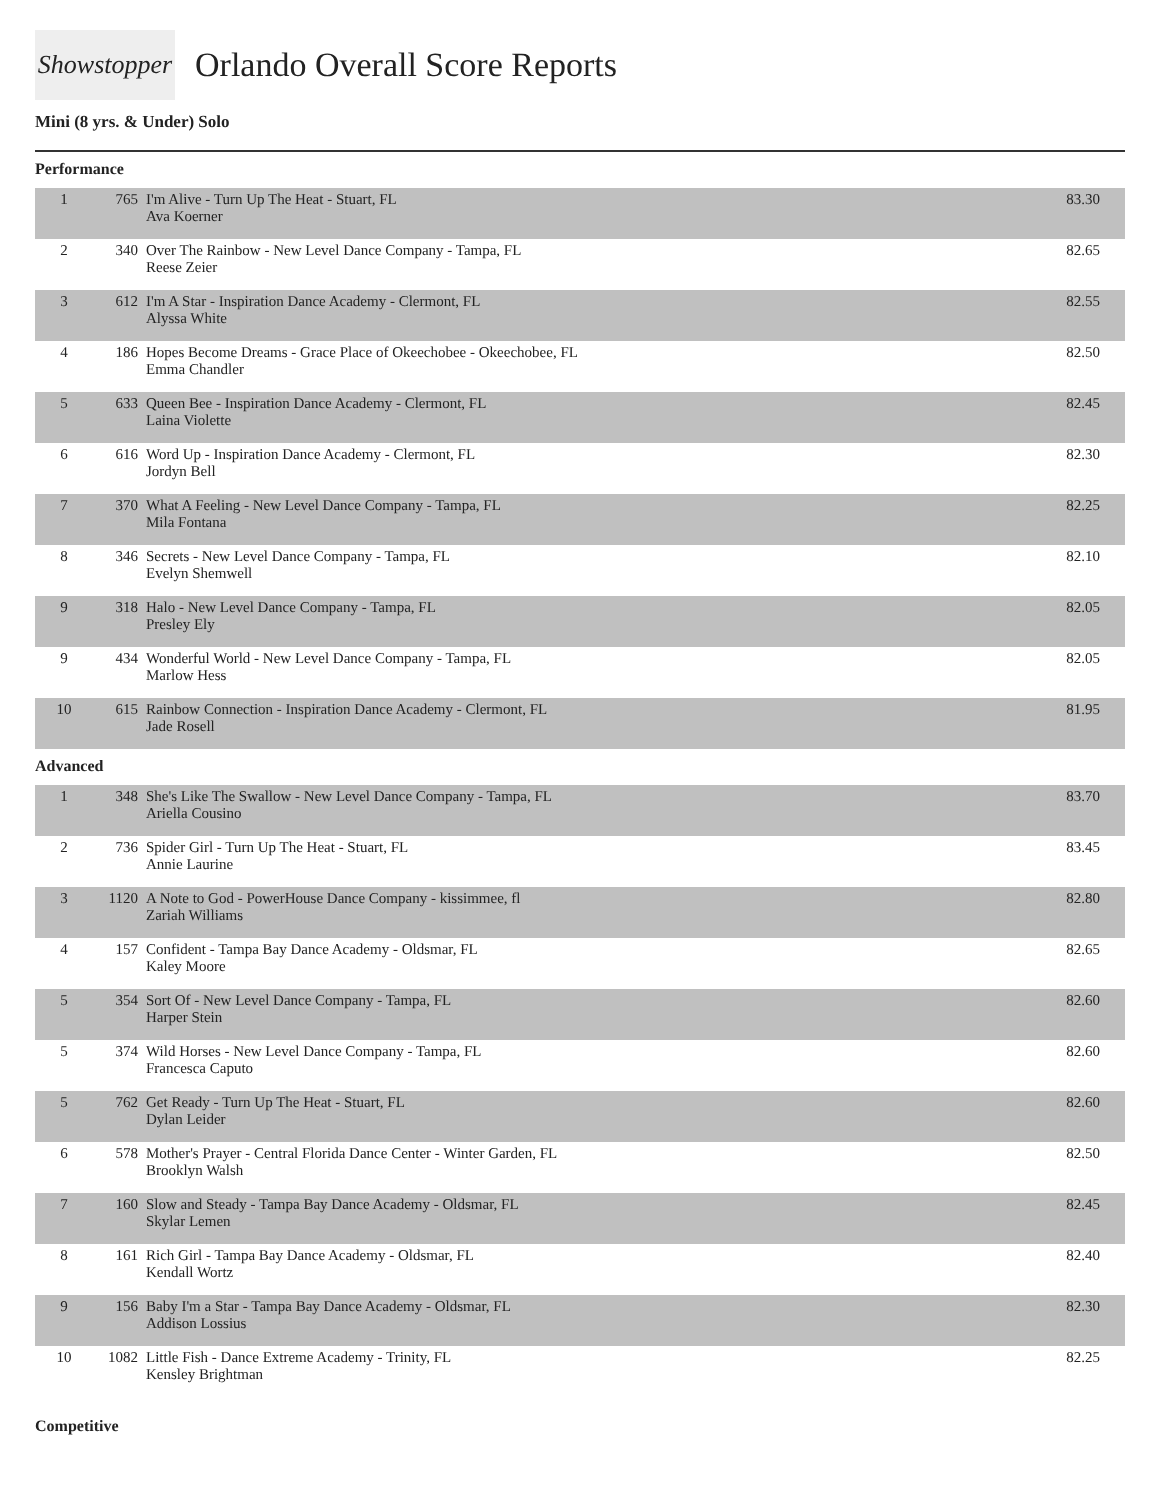Showstopper
Orlando Overall Score Reports
Mini (8 yrs. & Under) Solo
Performance
| 1 | 765 | I'm Alive - Turn Up The Heat - Stuart, FL Ava Koerner | 83.30 |
| 2 | 340 | Over The Rainbow - New Level Dance Company - Tampa, FL Reese Zeier | 82.65 |
| 3 | 612 | I'm A Star - Inspiration Dance Academy - Clermont, FL Alyssa White | 82.55 |
| 4 | 186 | Hopes Become Dreams - Grace Place of Okeechobee - Okeechobee, FL Emma Chandler | 82.50 |
| 5 | 633 | Queen Bee - Inspiration Dance Academy - Clermont, FL Laina Violette | 82.45 |
| 6 | 616 | Word Up - Inspiration Dance Academy - Clermont, FL Jordyn Bell | 82.30 |
| 7 | 370 | What A Feeling - New Level Dance Company - Tampa, FL Mila Fontana | 82.25 |
| 8 | 346 | Secrets - New Level Dance Company - Tampa, FL Evelyn Shemwell | 82.10 |
| 9 | 318 | Halo - New Level Dance Company - Tampa, FL Presley Ely | 82.05 |
| 9 | 434 | Wonderful World - New Level Dance Company - Tampa, FL Marlow Hess | 82.05 |
| 10 | 615 | Rainbow Connection - Inspiration Dance Academy - Clermont, FL Jade Rosell | 81.95 |
Advanced
| 1 | 348 | She's Like The Swallow - New Level Dance Company - Tampa, FL Ariella Cousino | 83.70 |
| 2 | 736 | Spider Girl - Turn Up The Heat - Stuart, FL Annie Laurine | 83.45 |
| 3 | 1120 | A Note to God - PowerHouse Dance Company - kissimmee, fl Zariah Williams | 82.80 |
| 4 | 157 | Confident - Tampa Bay Dance Academy - Oldsmar, FL Kaley Moore | 82.65 |
| 5 | 354 | Sort Of - New Level Dance Company - Tampa, FL Harper Stein | 82.60 |
| 5 | 374 | Wild Horses - New Level Dance Company - Tampa, FL Francesca Caputo | 82.60 |
| 5 | 762 | Get Ready - Turn Up The Heat - Stuart, FL Dylan Leider | 82.60 |
| 6 | 578 | Mother's Prayer - Central Florida Dance Center - Winter Garden, FL Brooklyn Walsh | 82.50 |
| 7 | 160 | Slow and Steady - Tampa Bay Dance Academy - Oldsmar, FL Skylar Lemen | 82.45 |
| 8 | 161 | Rich Girl - Tampa Bay Dance Academy - Oldsmar, FL Kendall Wortz | 82.40 |
| 9 | 156 | Baby I'm a Star - Tampa Bay Dance Academy - Oldsmar, FL Addison Lossius | 82.30 |
| 10 | 1082 | Little Fish - Dance Extreme Academy - Trinity, FL Kensley Brightman | 82.25 |
Competitive